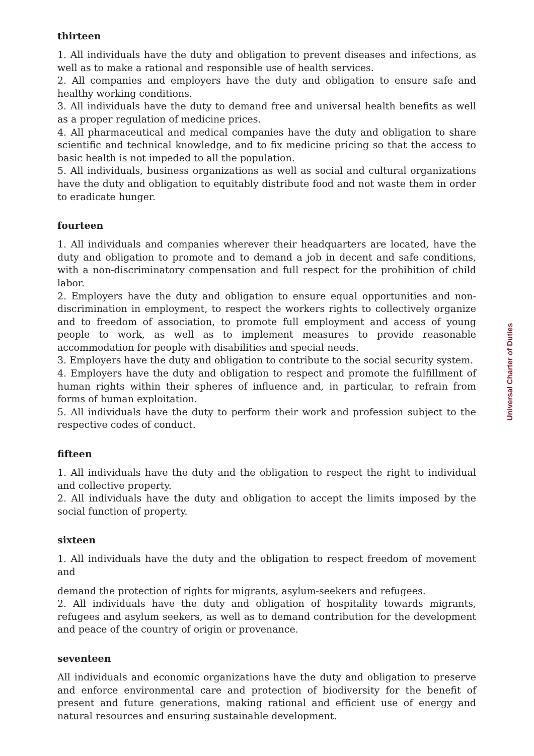thirteen
1. All individuals have the duty and obligation to prevent diseases and infections, as well as to make a rational and responsible use of health services.
2. All companies and employers have the duty and obligation to ensure safe and healthy working conditions.
3. All individuals have the duty to demand free and universal health benefits as well as a proper regulation of medicine prices.
4. All pharmaceutical and medical companies have the duty and obligation to share scientific and technical knowledge, and to fix medicine pricing so that the access to basic health is not impeded to all the population.
5. All individuals, business organizations as well as social and cultural organizations have the duty and obligation to equitably distribute food and not waste them in order to eradicate hunger.
fourteen
1. All individuals and companies wherever their headquarters are located, have the duty and obligation to promote and to demand a job in decent and safe conditions, with a non-discriminatory compensation and full respect for the prohibition of child labor.
2. Employers have the duty and obligation to ensure equal opportunities and non-discrimination in employment, to respect the workers rights to collectively organize and to freedom of association, to promote full employment and access of young people to work, as well as to implement measures to provide reasonable accommodation for people with disabilities and special needs.
3. Employers have the duty and obligation to contribute to the social security system.
4. Employers have the duty and obligation to respect and promote the fulfillment of human rights within their spheres of influence and, in particular, to refrain from forms of human exploitation.
5. All individuals have the duty to perform their work and profession subject to the respective codes of conduct.
fifteen
1. All individuals have the duty and the obligation to respect the right to individual and collective property.
2. All individuals have the duty and obligation to accept the limits imposed by the social function of property.
sixteen
1. All individuals have the duty and the obligation to respect freedom of movement and
demand the protection of rights for migrants, asylum-seekers and refugees.
2. All individuals have the duty and obligation of hospitality towards migrants, refugees and asylum seekers, as well as to demand contribution for the development and peace of the country of origin or provenance.
seventeen
All individuals and economic organizations have the duty and obligation to preserve and enforce environmental care and protection of biodiversity for the benefit of present and future generations, making rational and efficient use of energy and natural resources and ensuring sustainable development.
Universal Charter of Duties